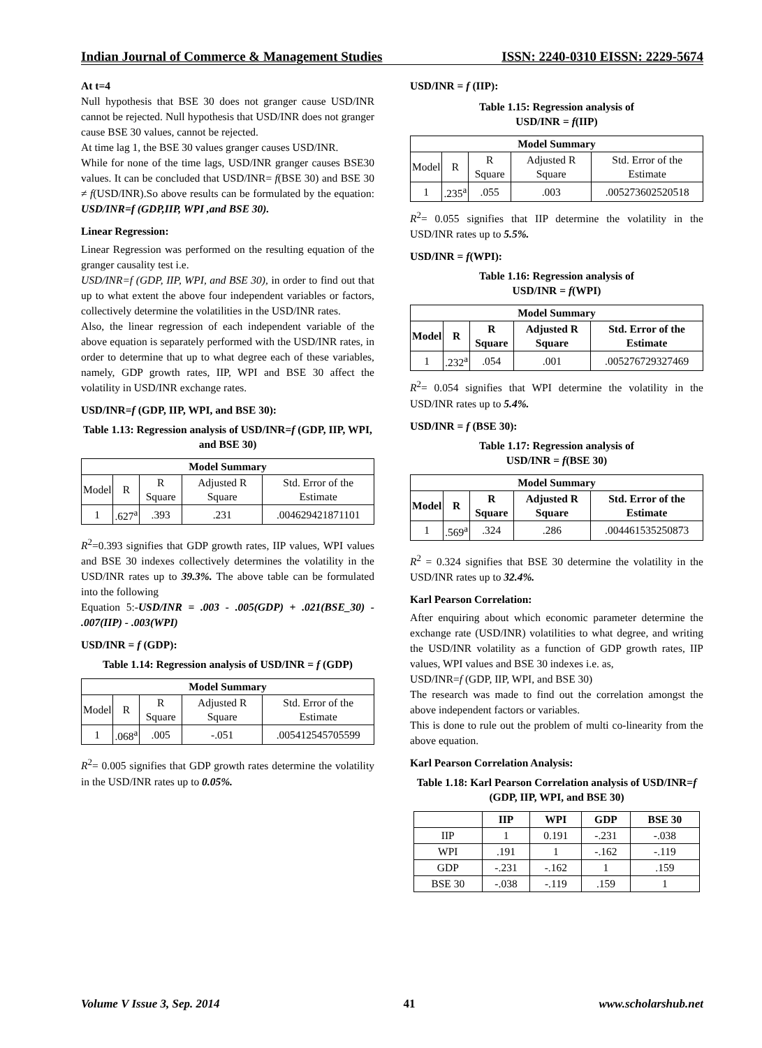Indian Journal of Commerce & Management Studies ISSN: 2240-0310 EISSN: 2229-5674
At t=4
Null hypothesis that BSE 30 does not granger cause USD/INR cannot be rejected. Null hypothesis that USD/INR does not granger cause BSE 30 values, cannot be rejected.
At time lag 1, the BSE 30 values granger causes USD/INR.
While for none of the time lags, USD/INR granger causes BSE30 values. It can be concluded that USD/INR= f(BSE 30) and BSE 30 ≠ f(USD/INR).So above results can be formulated by the equation: USD/INR=f (GDP,IIP, WPI ,and BSE 30).
Linear Regression:
Linear Regression was performed on the resulting equation of the granger causality test i.e.
USD/INR=f (GDP, IIP, WPI, and BSE 30), in order to find out that up to what extent the above four independent variables or factors, collectively determine the volatilities in the USD/INR rates.
Also, the linear regression of each independent variable of the above equation is separately performed with the USD/INR rates, in order to determine that up to what degree each of these variables, namely, GDP growth rates, IIP, WPI and BSE 30 affect the volatility in USD/INR exchange rates.
USD/INR=f (GDP, IIP, WPI, and BSE 30):
Table 1.13: Regression analysis of USD/INR=f (GDP, IIP, WPI, and BSE 30)
| Model Summary | | | | |
| --- | --- | --- | --- | --- |
| Model | R | R Square | Adjusted R Square | Std. Error of the Estimate |
| 1 | .627<sup>a</sup> | .393 | .231 | .004629421871101 |
R<sup>2</sup>=0.393 signifies that GDP growth rates, IIP values, WPI values and BSE 30 indexes collectively determines the volatility in the USD/INR rates up to 39.3%. The above table can be formulated into the following
Equation 5:-USD/INR = .003 - .005(GDP) + .021(BSE_30) - .007(IIP) - .003(WPI)
USD/INR = f (GDP):
Table 1.14: Regression analysis of USD/INR = f (GDP)
| Model Summary | | | | |
| --- | --- | --- | --- | --- |
| Model | R | R Square | Adjusted R Square | Std. Error of the Estimate |
| 1 | .068<sup>a</sup> | .005 | -.051 | .005412545705599 |
R<sup>2</sup>= 0.005 signifies that GDP growth rates determine the volatility in the USD/INR rates up to 0.05%.
USD/INR = f (IIP):
Table 1.15: Regression analysis of
USD/INR = f(IIP)
| Model Summary | | | | |
| --- | --- | --- | --- | --- |
| Model | R | R Square | Adjusted R Square | Std. Error of the Estimate |
| 1 | .235<sup>a</sup> | .055 | .003 | .005273602520518 |
R<sup>2</sup>= 0.055 signifies that IIP determine the volatility in the USD/INR rates up to 5.5%.
USD/INR = f(WPI):
Table 1.16: Regression analysis of
USD/INR = f(WPI)
| Model Summary | | | | |
| --- | --- | --- | --- | --- |
| Model | R | R Square | Adjusted R Square | Std. Error of the Estimate |
| 1 | .232<sup>a</sup> | .054 | .001 | .005276729327469 |
R<sup>2</sup>= 0.054 signifies that WPI determine the volatility in the USD/INR rates up to 5.4%.
USD/INR = f (BSE 30):
Table 1.17: Regression analysis of
USD/INR = f(BSE 30)
| Model Summary | | | | |
| --- | --- | --- | --- | --- |
| Model | R | R Square | Adjusted R Square | Std. Error of the Estimate |
| 1 | .569<sup>a</sup> | .324 | .286 | .004461535250873 |
R<sup>2</sup> = 0.324 signifies that BSE 30 determine the volatility in the USD/INR rates up to 32.4%.
Karl Pearson Correlation:
After enquiring about which economic parameter determine the exchange rate (USD/INR) volatilities to what degree, and writing the USD/INR volatility as a function of GDP growth rates, IIP values, WPI values and BSE 30 indexes i.e. as,
USD/INR=f (GDP, IIP, WPI, and BSE 30)
The research was made to find out the correlation amongst the above independent factors or variables.
This is done to rule out the problem of multi co-linearity from the above equation.
Karl Pearson Correlation Analysis:
Table 1.18: Karl Pearson Correlation analysis of USD/INR=f (GDP, IIP, WPI, and BSE 30)
| | IIP | WPI | GDP | BSE 30 |
| --- | --- | --- | --- | --- |
| IIP | 1 | 0.191 | -.231 | -.038 |
| WPI | .191 | 1 | -.162 | -.119 |
| GDP | -.231 | -.162 | 1 | .159 |
| BSE 30 | -.038 | -.119 | .159 | 1 |
Volume V Issue 3, Sep. 2014 41 www.scholarshub.net